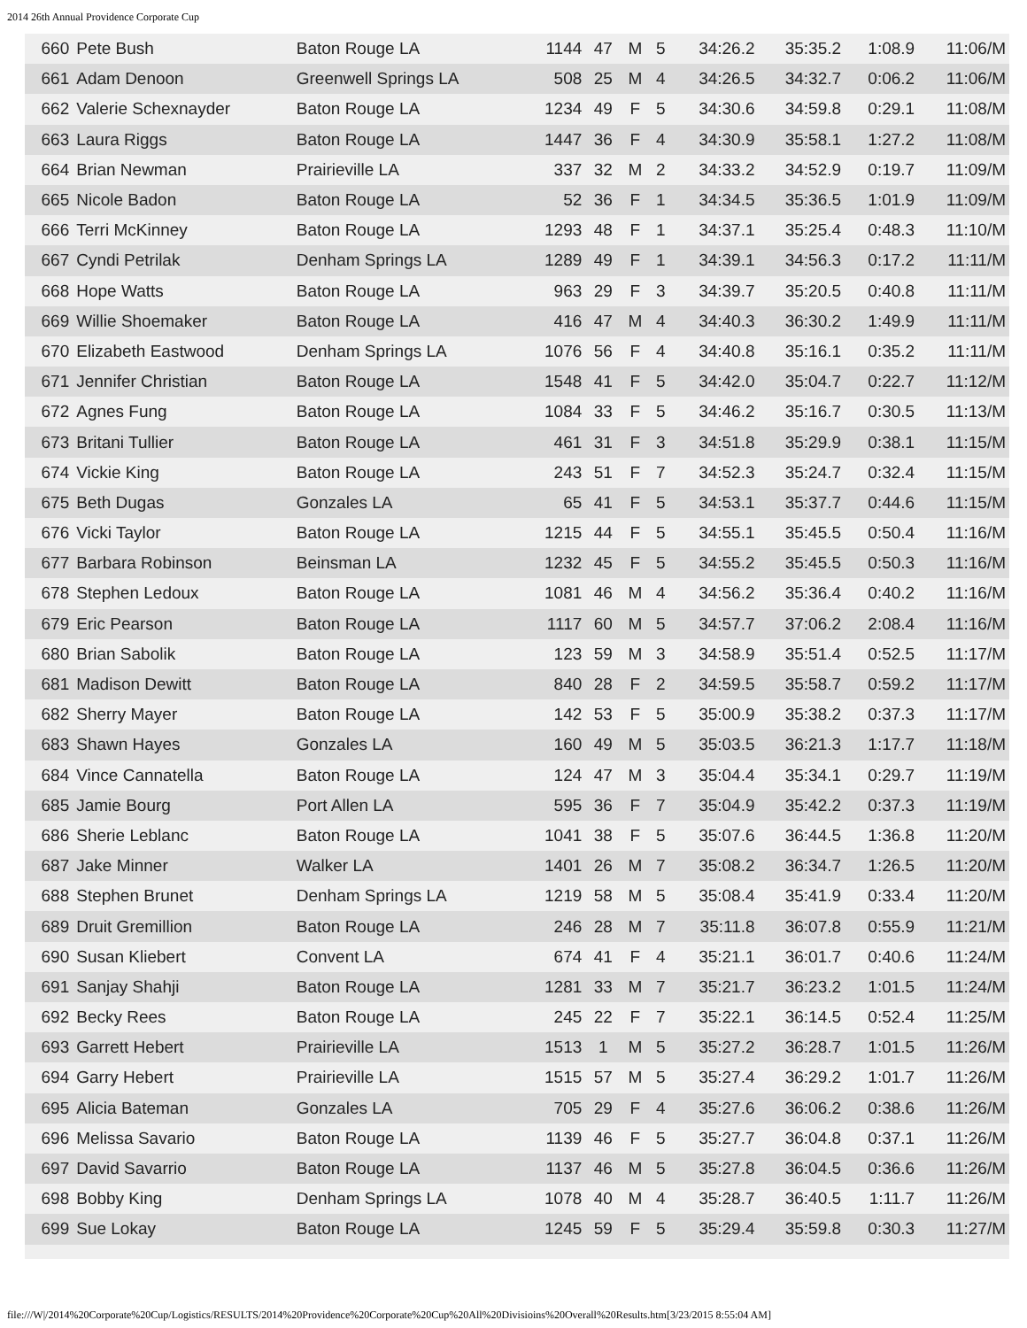2014 26th Annual Providence Corporate Cup
| 660 | Pete Bush | Baton Rouge LA | 1144 | 47 | M | 5 | 34:26.2 | 35:35.2 | 1:08.9 | 11:06/M |
| 661 | Adam Denoon | Greenwell Springs LA | 508 | 25 | M | 4 | 34:26.5 | 34:32.7 | 0:06.2 | 11:06/M |
| 662 | Valerie Schexnayder | Baton Rouge LA | 1234 | 49 | F | 5 | 34:30.6 | 34:59.8 | 0:29.1 | 11:08/M |
| 663 | Laura Riggs | Baton Rouge LA | 1447 | 36 | F | 4 | 34:30.9 | 35:58.1 | 1:27.2 | 11:08/M |
| 664 | Brian Newman | Prairieville LA | 337 | 32 | M | 2 | 34:33.2 | 34:52.9 | 0:19.7 | 11:09/M |
| 665 | Nicole Badon | Baton Rouge LA | 52 | 36 | F | 1 | 34:34.5 | 35:36.5 | 1:01.9 | 11:09/M |
| 666 | Terri McKinney | Baton Rouge LA | 1293 | 48 | F | 1 | 34:37.1 | 35:25.4 | 0:48.3 | 11:10/M |
| 667 | Cyndi Petrilak | Denham Springs LA | 1289 | 49 | F | 1 | 34:39.1 | 34:56.3 | 0:17.2 | 11:11/M |
| 668 | Hope Watts | Baton Rouge LA | 963 | 29 | F | 3 | 34:39.7 | 35:20.5 | 0:40.8 | 11:11/M |
| 669 | Willie Shoemaker | Baton Rouge LA | 416 | 47 | M | 4 | 34:40.3 | 36:30.2 | 1:49.9 | 11:11/M |
| 670 | Elizabeth Eastwood | Denham Springs LA | 1076 | 56 | F | 4 | 34:40.8 | 35:16.1 | 0:35.2 | 11:11/M |
| 671 | Jennifer Christian | Baton Rouge LA | 1548 | 41 | F | 5 | 34:42.0 | 35:04.7 | 0:22.7 | 11:12/M |
| 672 | Agnes Fung | Baton Rouge LA | 1084 | 33 | F | 5 | 34:46.2 | 35:16.7 | 0:30.5 | 11:13/M |
| 673 | Britani Tullier | Baton Rouge LA | 461 | 31 | F | 3 | 34:51.8 | 35:29.9 | 0:38.1 | 11:15/M |
| 674 | Vickie King | Baton Rouge LA | 243 | 51 | F | 7 | 34:52.3 | 35:24.7 | 0:32.4 | 11:15/M |
| 675 | Beth Dugas | Gonzales LA | 65 | 41 | F | 5 | 34:53.1 | 35:37.7 | 0:44.6 | 11:15/M |
| 676 | Vicki Taylor | Baton Rouge LA | 1215 | 44 | F | 5 | 34:55.1 | 35:45.5 | 0:50.4 | 11:16/M |
| 677 | Barbara Robinson | Beinsman LA | 1232 | 45 | F | 5 | 34:55.2 | 35:45.5 | 0:50.3 | 11:16/M |
| 678 | Stephen Ledoux | Baton Rouge LA | 1081 | 46 | M | 4 | 34:56.2 | 35:36.4 | 0:40.2 | 11:16/M |
| 679 | Eric Pearson | Baton Rouge LA | 1117 | 60 | M | 5 | 34:57.7 | 37:06.2 | 2:08.4 | 11:16/M |
| 680 | Brian Sabolik | Baton Rouge LA | 123 | 59 | M | 3 | 34:58.9 | 35:51.4 | 0:52.5 | 11:17/M |
| 681 | Madison Dewitt | Baton Rouge LA | 840 | 28 | F | 2 | 34:59.5 | 35:58.7 | 0:59.2 | 11:17/M |
| 682 | Sherry Mayer | Baton Rouge LA | 142 | 53 | F | 5 | 35:00.9 | 35:38.2 | 0:37.3 | 11:17/M |
| 683 | Shawn Hayes | Gonzales LA | 160 | 49 | M | 5 | 35:03.5 | 36:21.3 | 1:17.7 | 11:18/M |
| 684 | Vince Cannatella | Baton Rouge LA | 124 | 47 | M | 3 | 35:04.4 | 35:34.1 | 0:29.7 | 11:19/M |
| 685 | Jamie Bourg | Port Allen LA | 595 | 36 | F | 7 | 35:04.9 | 35:42.2 | 0:37.3 | 11:19/M |
| 686 | Sherie Leblanc | Baton Rouge LA | 1041 | 38 | F | 5 | 35:07.6 | 36:44.5 | 1:36.8 | 11:20/M |
| 687 | Jake Minner | Walker LA | 1401 | 26 | M | 7 | 35:08.2 | 36:34.7 | 1:26.5 | 11:20/M |
| 688 | Stephen Brunet | Denham Springs LA | 1219 | 58 | M | 5 | 35:08.4 | 35:41.9 | 0:33.4 | 11:20/M |
| 689 | Druit Gremillion | Baton Rouge LA | 246 | 28 | M | 7 | 35:11.8 | 36:07.8 | 0:55.9 | 11:21/M |
| 690 | Susan Kliebert | Convent LA | 674 | 41 | F | 4 | 35:21.1 | 36:01.7 | 0:40.6 | 11:24/M |
| 691 | Sanjay Shahji | Baton Rouge LA | 1281 | 33 | M | 7 | 35:21.7 | 36:23.2 | 1:01.5 | 11:24/M |
| 692 | Becky Rees | Baton Rouge LA | 245 | 22 | F | 7 | 35:22.1 | 36:14.5 | 0:52.4 | 11:25/M |
| 693 | Garrett Hebert | Prairieville LA | 1513 | 1 | M | 5 | 35:27.2 | 36:28.7 | 1:01.5 | 11:26/M |
| 694 | Garry Hebert | Prairieville LA | 1515 | 57 | M | 5 | 35:27.4 | 36:29.2 | 1:01.7 | 11:26/M |
| 695 | Alicia Bateman | Gonzales LA | 705 | 29 | F | 4 | 35:27.6 | 36:06.2 | 0:38.6 | 11:26/M |
| 696 | Melissa Savario | Baton Rouge LA | 1139 | 46 | F | 5 | 35:27.7 | 36:04.8 | 0:37.1 | 11:26/M |
| 697 | David Savarrio | Baton Rouge LA | 1137 | 46 | M | 5 | 35:27.8 | 36:04.5 | 0:36.6 | 11:26/M |
| 698 | Bobby King | Denham Springs LA | 1078 | 40 | M | 4 | 35:28.7 | 36:40.5 | 1:11.7 | 11:26/M |
| 699 | Sue Lokay | Baton Rouge LA | 1245 | 59 | F | 5 | 35:29.4 | 35:59.8 | 0:30.3 | 11:27/M |
file:///W|/2014%20Corporate%20Cup/Logistics/RESULTS/2014%20Providence%20Corporate%20Cup%20All%20Divisioins%20Overall%20Results.htm[3/23/2015 8:55:04 AM]